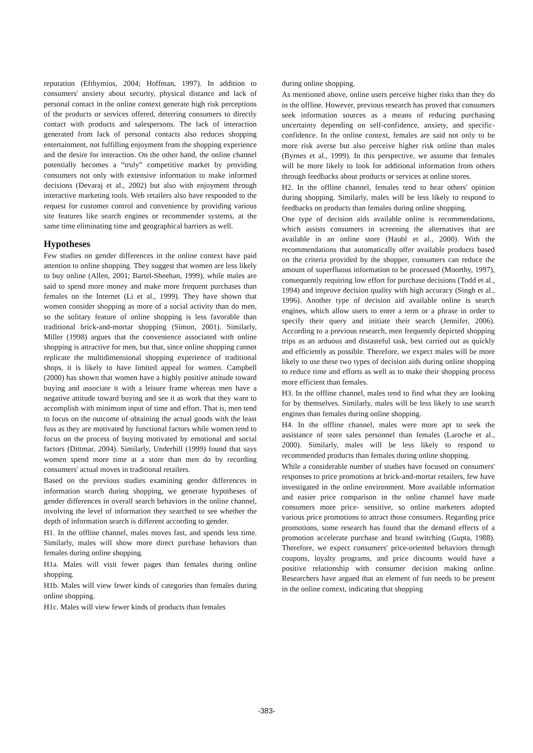reputation (Efthymios, 2004; Hoffman, 1997). In addition to consumers' anxiety about security, physical distance and lack of personal contact in the online context generate high risk perceptions of the products or services offered, deterring consumers to directly contact with products and salespersons. The lack of interaction generated from lack of personal contacts also reduces shopping entertainment, not fulfilling enjoyment from the shopping experience and the desire for interaction. On the other hand, the online channel potentially becomes a “truly” competitive market by providing consumers not only with extensive information to make informed decisions (Devaraj et al., 2002) but also with enjoyment through interactive marketing tools. Web retailers also have responded to the request for customer control and convenience by providing various site features like search engines or recommender systems, at the same time eliminating time and geographical barriers as well.
Hypotheses
Few studies on gender differences in the online context have paid attention to online shopping. They suggest that women are less likely to buy online (Allen, 2001; Bartel-Sheehan, 1999), while males are said to spend more money and make more frequent purchases than females on the Internet (Li et al., 1999). They have shown that women consider shopping as more of a social activity than do men, so the solitary feature of online shopping is less favorable than traditional brick-and-mortar shopping (Simon, 2001). Similarly, Miller (1998) argues that the convenience associated with online shopping is attractive for men, but that, since online shopping cannot replicate the multidimensional shopping experience of traditional shops, it is likely to have limited appeal for women. Campbell (2000) has shown that women have a highly positive attitude toward buying and associate it with a leisure frame whereas men have a negative attitude toward buying and see it as work that they want to accomplish with minimum input of time and effort. That is, men tend to focus on the outcome of obtaining the actual goods with the least fuss as they are motivated by functional factors while women tend to focus on the process of buying motivated by emotional and social factors (Dittmar, 2004). Similarly, Underhill (1999) found that says women spend more time at a store than men do by recording consumers' actual moves in traditional retailers.
Based on the previous studies examining gender differences in information search during shopping, we generate hypotheses of gender differences in overall search behaviors in the online channel, involving the level of information they searched to see whether the depth of information search is different according to gender.
H1. In the offline channel, males moves fast, and spends less time. Similarly, males will show more direct purchase behaviors than females during online shopping.
H1a. Males will visit fewer pages than females during online shopping.
H1b. Males will view fewer kinds of categories than females during online shopping.
H1c. Males will view fewer kinds of products than females
during online shopping.
As mentioned above, online users perceive higher risks than they do in the offline. However, previous research has proved that consumers seek information sources as a means of reducing purchasing uncertainty depending on self-confidence, anxiety, and specific-confidence. In the online context, females are said not only to be more risk averse but also perceive higher risk online than males (Byrnes et al., 1999). In this perspective, we assume that females will be more likely to look for additional information from others through feedbacks about products or services at online stores.
H2. In the offline channel, females tend to hear others' opinion during shopping. Similarly, males will be less likely to respond to feedbacks on products than females during online shopping.
One type of decision aids available online is recommendations, which assists consumers in screening the alternatives that are available in an online store (Haubl et al., 2000). With the recommendations that automatically offer available products based on the criteria provided by the shopper, consumers can reduce the amount of superfluous information to be processed (Moorthy, 1997), consequently requiring low effort for purchase decisions (Todd et al., 1994) and improve decision quality with high accuracy (Singh et al., 1996). Another type of decision aid available online is search engines, which allow users to enter a term or a phrase in order to specify their query and initiate their search (Jennifer, 2006). According to a previous research, men frequently depicted shopping trips as an arduous and distasteful task, best carried out as quickly and efficiently as possible. Therefore, we expect males will be more likely to use these two types of decision aids during online shopping to reduce time and efforts as well as to make their shopping process more efficient than females.
H3. In the offline channel, males tend to find what they are looking for by themselves. Similarly, males will be less likely to use search engines than females during online shopping.
H4. In the offline channel, males were more apt to seek the assistance of store sales personnel than females (Laroche et al., 2000). Similarly, males will be less likely to respond to recommended products than females during online shopping.
While a considerable number of studies have focused on consumers' responses to price promotions at brick-and-mortar retailers, few have investigated in the online environment. More available information and easier price comparison in the online channel have made consumers more price- sensitive, so online marketers adopted various price promotions to attract those consumers. Regarding price promotions, some research has found that the demand effects of a promotion accelerate purchase and brand switching (Gupta, 1988). Therefore, we expect consumers' price-oriented behaviors through coupons, loyalty programs, and price discounts would have a positive relationship with consumer decision making online. Researchers have argued that an element of fun needs to be present in the online context, indicating that shopping
-383-